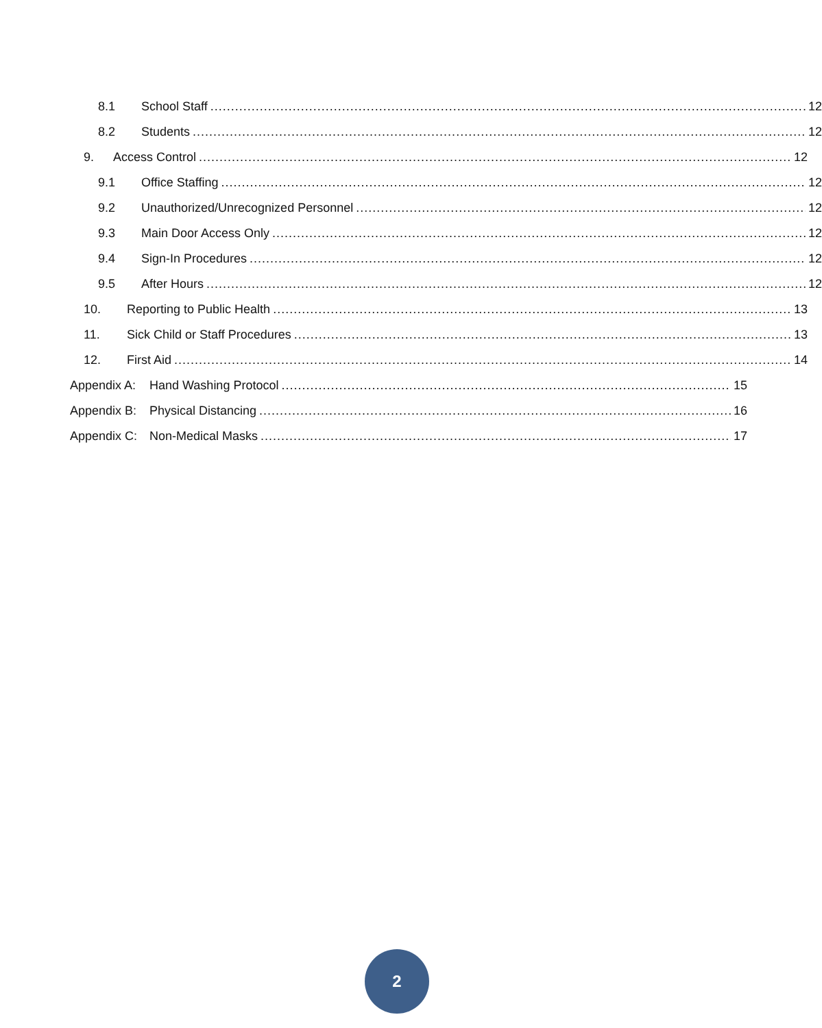8.1 School Staff 12
8.2 Students 12
9. Access Control 12
9.1 Office Staffing 12
9.2 Unauthorized/Unrecognized Personnel 12
9.3 Main Door Access Only 12
9.4 Sign-In Procedures 12
9.5 After Hours 12
10. Reporting to Public Health 13
11. Sick Child or Staff Procedures 13
12. First Aid 14
Appendix A: Hand Washing Protocol 15
Appendix B: Physical Distancing 16
Appendix C: Non-Medical Masks 17
2